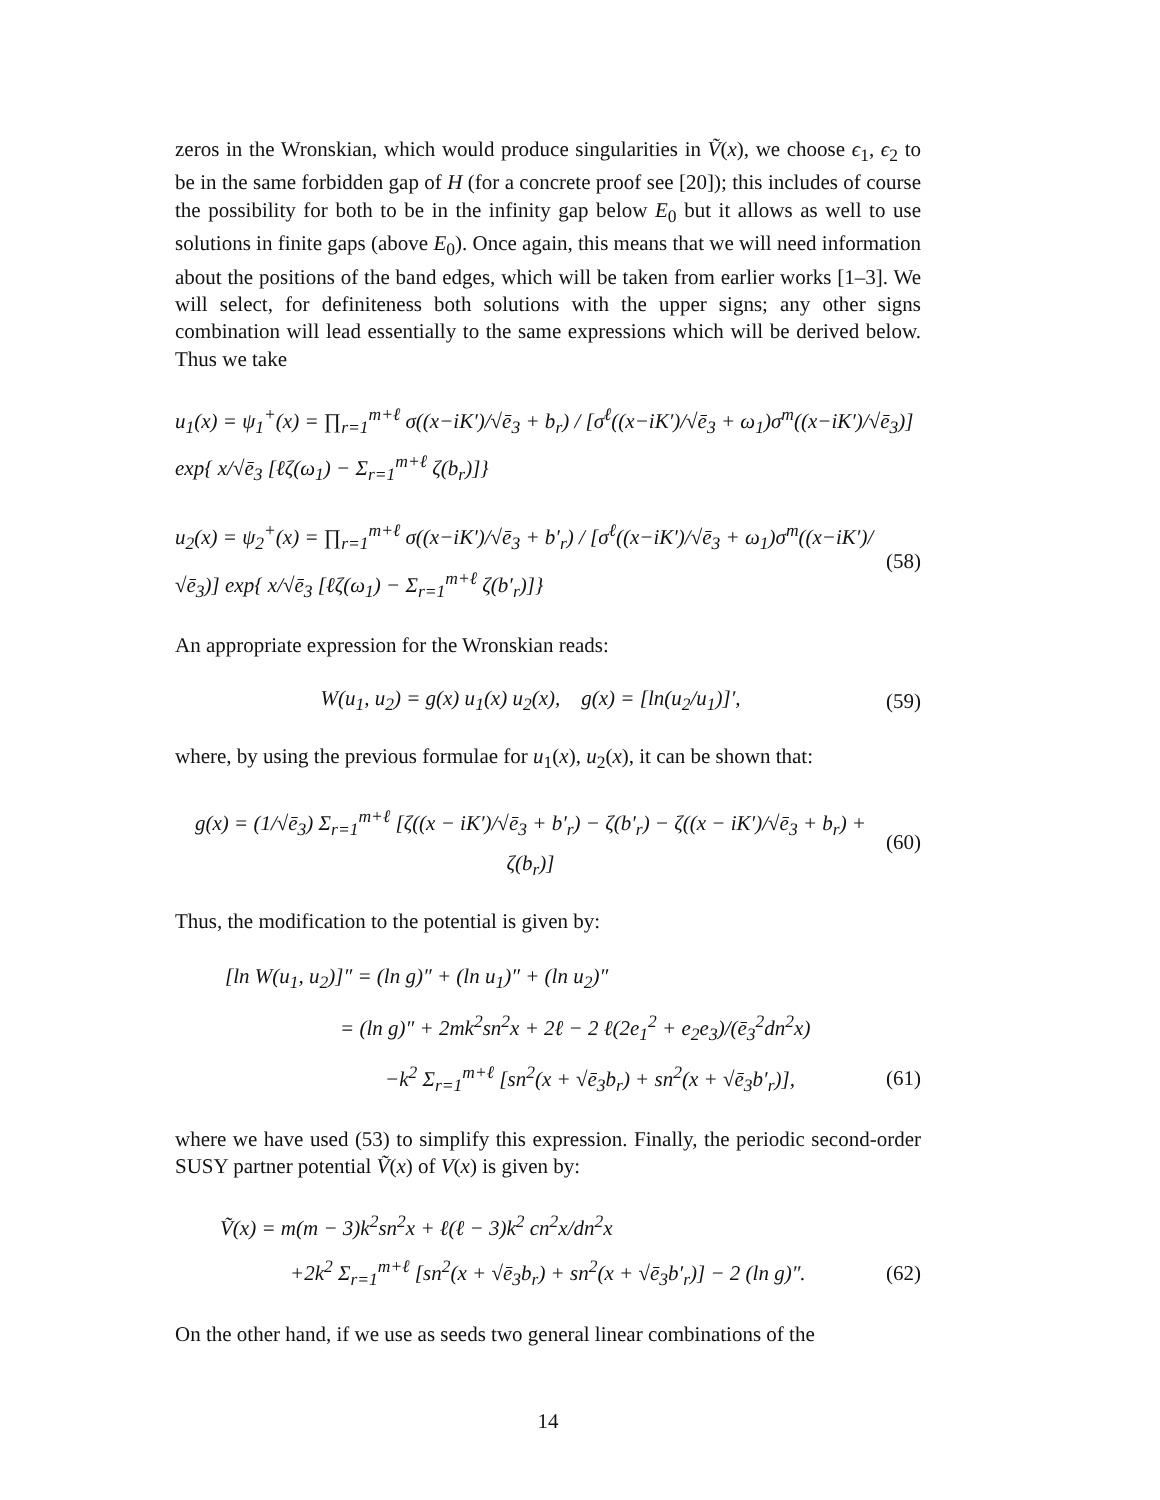zeros in the Wronskian, which would produce singularities in Ṽ(x), we choose ϵ<sub>1</sub>, ϵ<sub>2</sub> to be in the same forbidden gap of H (for a concrete proof see [20]); this includes of course the possibility for both to be in the infinity gap below E<sub>0</sub> but it allows as well to use solutions in finite gaps (above E<sub>0</sub>). Once again, this means that we will need information about the positions of the band edges, which will be taken from earlier works [1–3]. We will select, for definiteness both solutions with the upper signs; any other signs combination will lead essentially to the same expressions which will be derived below. Thus we take
u<sub>1</sub>(x) = ψ<sub>1</sub><sup>+</sup>(x) = ∏<sub>r=1</sub><sup>m+ℓ</sup> σ((x−iK′)/√ē<sub>3</sub> + b<sub>r</sub>) / [σ<sup>ℓ</sup>((x−iK′)/√ē<sub>3</sub> + ω<sub>1</sub>)σ<sup>m</sup>((x−iK′)/√ē<sub>3</sub>)] exp{ x/√ē<sub>3</sub> [ℓζ(ω<sub>1</sub>) − Σ<sub>r=1</sub><sup>m+ℓ</sup> ζ(b<sub>r</sub>)]}
u<sub>2</sub>(x) = ψ<sub>2</sub><sup>+</sup>(x) = ∏<sub>r=1</sub><sup>m+ℓ</sup> σ((x−iK′)/√ē<sub>3</sub> + b′<sub>r</sub>) / [σ<sup>ℓ</sup>((x−iK′)/√ē<sub>3</sub> + ω<sub>1</sub>)σ<sup>m</sup>((x−iK′)/√ē<sub>3</sub>)] exp{ x/√ē<sub>3</sub> [ℓζ(ω<sub>1</sub>) − Σ<sub>r=1</sub><sup>m+ℓ</sup> ζ(b′<sub>r</sub>)]} (58)
An appropriate expression for the Wronskian reads:
W(u<sub>1</sub>, u<sub>2</sub>) = g(x) u<sub>1</sub>(x) u<sub>2</sub>(x), g(x) = [ln(u<sub>2</sub>/u<sub>1</sub>)]′, (59)
where, by using the previous formulae for u<sub>1</sub>(x), u<sub>2</sub>(x), it can be shown that:
g(x) = (1/√ē<sub>3</sub>) Σ<sub>r=1</sub><sup>m+ℓ</sup> [ζ((x − iK′)/√ē<sub>3</sub> + b′<sub>r</sub>) − ζ(b′<sub>r</sub>) − ζ((x − iK′)/√ē<sub>3</sub> + b<sub>r</sub>) + ζ(b<sub>r</sub>)] (60)
Thus, the modification to the potential is given by:
[ln W(u<sub>1</sub>, u<sub>2</sub>)]″ = (ln g)″ + (ln u<sub>1</sub>)″ + (ln u<sub>2</sub>)″
= (ln g)″ + 2mk<sup>2</sup>sn<sup>2</sup>x + 2ℓ − 2 ℓ(2e<sub>1</sub><sup>2</sup> + e<sub>2</sub>e<sub>3</sub>)/(ē<sub>3</sub><sup>2</sup>dn<sup>2</sup>x)
−k<sup>2</sup> Σ<sub>r=1</sub><sup>m+ℓ</sup> [sn<sup>2</sup>(x + √ē<sub>3</sub>b<sub>r</sub>) + sn<sup>2</sup>(x + √ē<sub>3</sub>b′<sub>r</sub>)], (61)
where we have used (53) to simplify this expression. Finally, the periodic second-order SUSY partner potential Ṽ(x) of V(x) is given by:
Ṽ(x) = m(m − 3)k<sup>2</sup>sn<sup>2</sup>x + ℓ(ℓ − 3)k<sup>2</sup> cn<sup>2</sup>x/dn<sup>2</sup>x
+2k<sup>2</sup> Σ<sub>r=1</sub><sup>m+ℓ</sup> [sn<sup>2</sup>(x + √ē<sub>3</sub>b<sub>r</sub>) + sn<sup>2</sup>(x + √ē<sub>3</sub>b′<sub>r</sub>)] − 2 (ln g)″. (62)
On the other hand, if we use as seeds two general linear combinations of the
14